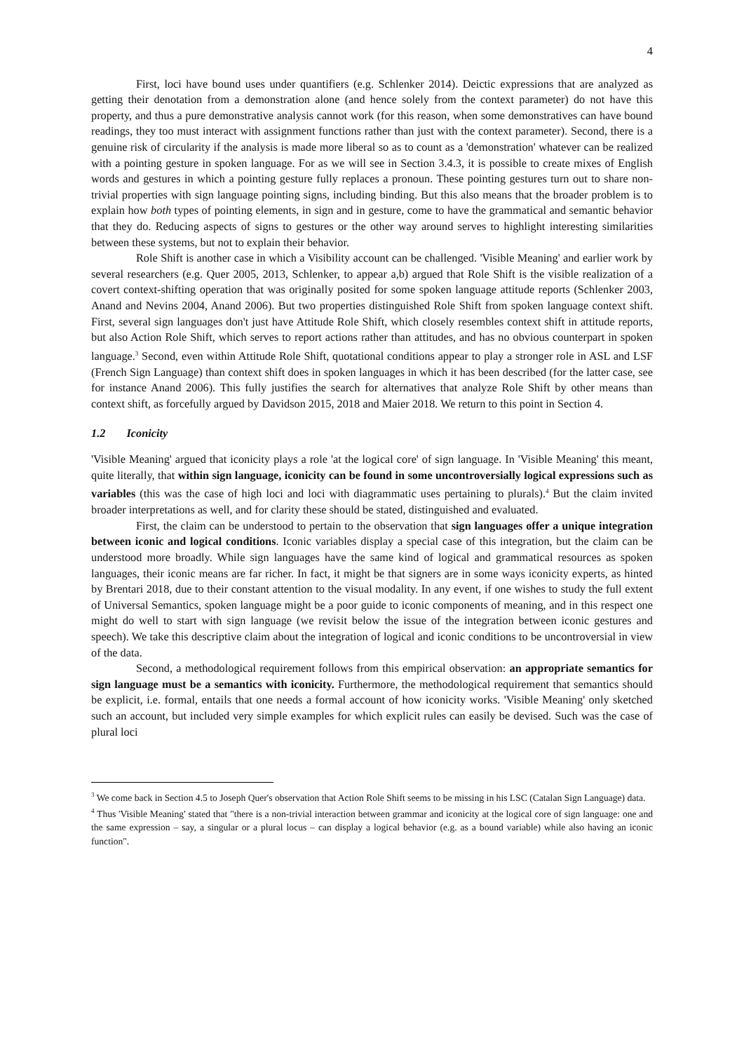4
First, loci have bound uses under quantifiers (e.g. Schlenker 2014). Deictic expressions that are analyzed as getting their denotation from a demonstration alone (and hence solely from the context parameter) do not have this property, and thus a pure demonstrative analysis cannot work (for this reason, when some demonstratives can have bound readings, they too must interact with assignment functions rather than just with the context parameter). Second, there is a genuine risk of circularity if the analysis is made more liberal so as to count as a 'demonstration' whatever can be realized with a pointing gesture in spoken language. For as we will see in Section 3.4.3, it is possible to create mixes of English words and gestures in which a pointing gesture fully replaces a pronoun. These pointing gestures turn out to share non-trivial properties with sign language pointing signs, including binding. But this also means that the broader problem is to explain how both types of pointing elements, in sign and in gesture, come to have the grammatical and semantic behavior that they do. Reducing aspects of signs to gestures or the other way around serves to highlight interesting similarities between these systems, but not to explain their behavior.
Role Shift is another case in which a Visibility account can be challenged. 'Visible Meaning' and earlier work by several researchers (e.g. Quer 2005, 2013, Schlenker, to appear a,b) argued that Role Shift is the visible realization of a covert context-shifting operation that was originally posited for some spoken language attitude reports (Schlenker 2003, Anand and Nevins 2004, Anand 2006). But two properties distinguished Role Shift from spoken language context shift. First, several sign languages don't just have Attitude Role Shift, which closely resembles context shift in attitude reports, but also Action Role Shift, which serves to report actions rather than attitudes, and has no obvious counterpart in spoken language.<sup>3</sup> Second, even within Attitude Role Shift, quotational conditions appear to play a stronger role in ASL and LSF (French Sign Language) than context shift does in spoken languages in which it has been described (for the latter case, see for instance Anand 2006). This fully justifies the search for alternatives that analyze Role Shift by other means than context shift, as forcefully argued by Davidson 2015, 2018 and Maier 2018. We return to this point in Section 4.
1.2 Iconicity
'Visible Meaning' argued that iconicity plays a role 'at the logical core' of sign language. In 'Visible Meaning' this meant, quite literally, that within sign language, iconicity can be found in some uncontroversially logical expressions such as variables (this was the case of high loci and loci with diagrammatic uses pertaining to plurals).<sup>4</sup> But the claim invited broader interpretations as well, and for clarity these should be stated, distinguished and evaluated.
First, the claim can be understood to pertain to the observation that sign languages offer a unique integration between iconic and logical conditions. Iconic variables display a special case of this integration, but the claim can be understood more broadly. While sign languages have the same kind of logical and grammatical resources as spoken languages, their iconic means are far richer. In fact, it might be that signers are in some ways iconicity experts, as hinted by Brentari 2018, due to their constant attention to the visual modality. In any event, if one wishes to study the full extent of Universal Semantics, spoken language might be a poor guide to iconic components of meaning, and in this respect one might do well to start with sign language (we revisit below the issue of the integration between iconic gestures and speech). We take this descriptive claim about the integration of logical and iconic conditions to be uncontroversial in view of the data.
Second, a methodological requirement follows from this empirical observation: an appropriate semantics for sign language must be a semantics with iconicity. Furthermore, the methodological requirement that semantics should be explicit, i.e. formal, entails that one needs a formal account of how iconicity works. 'Visible Meaning' only sketched such an account, but included very simple examples for which explicit rules can easily be devised. Such was the case of plural loci
<sup>3</sup> We come back in Section 4.5 to Joseph Quer's observation that Action Role Shift seems to be missing in his LSC (Catalan Sign Language) data.
<sup>4</sup> Thus 'Visible Meaning' stated that "there is a non-trivial interaction between grammar and iconicity at the logical core of sign language: one and the same expression – say, a singular or a plural locus – can display a logical behavior (e.g. as a bound variable) while also having an iconic function".